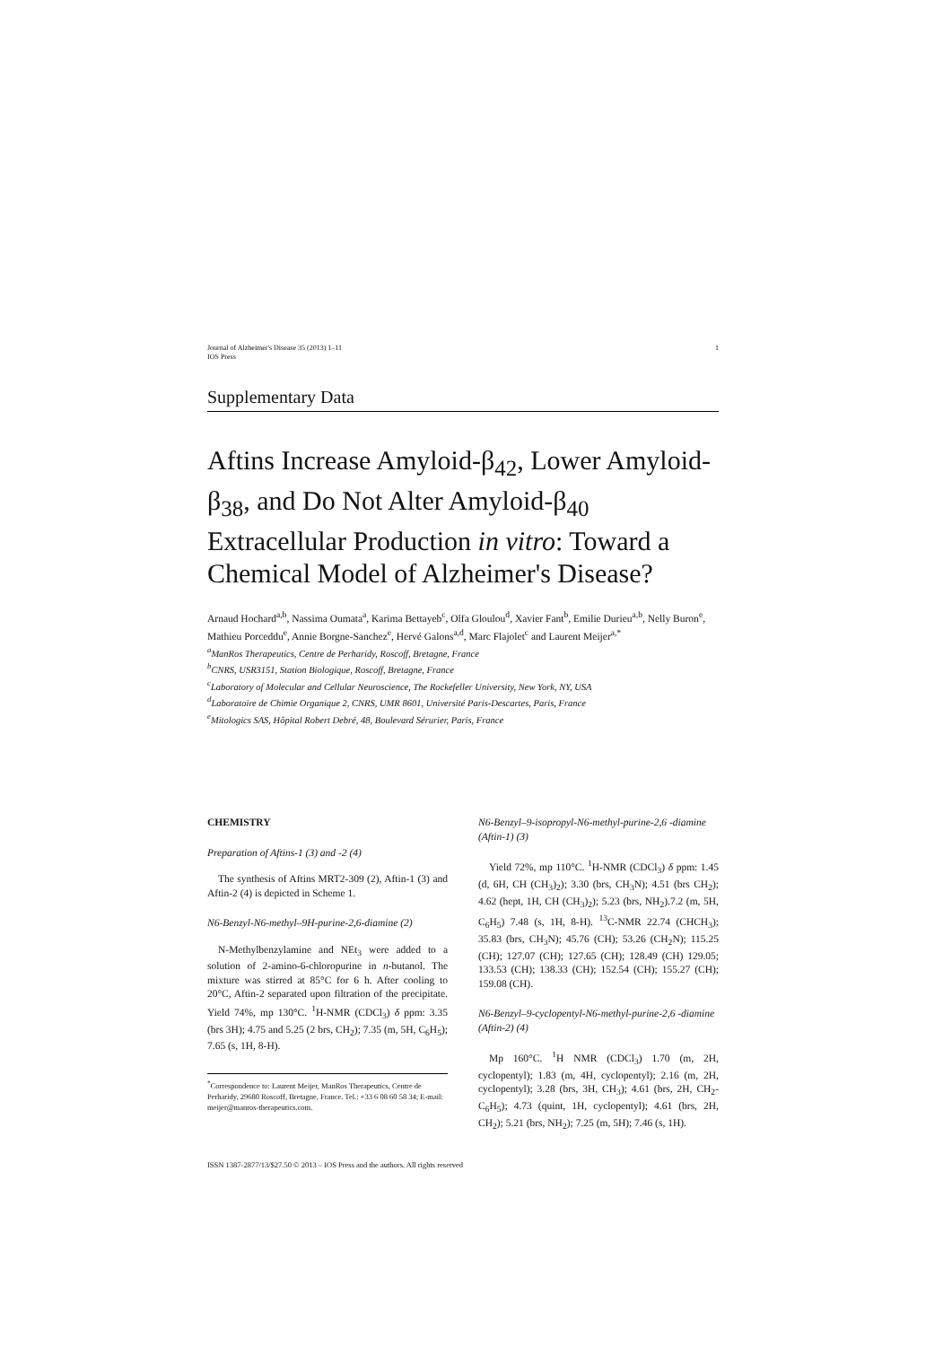Journal of Alzheimer's Disease 35 (2013) 1–11
IOS Press
1
Supplementary Data
Aftins Increase Amyloid-β<sub>42</sub>, Lower Amyloid-β<sub>38</sub>, and Do Not Alter Amyloid-β<sub>40</sub> Extracellular Production in vitro: Toward a Chemical Model of Alzheimer's Disease?
Arnaud Hochard<sup>a,b</sup>, Nassima Oumata<sup>a</sup>, Karima Bettayeb<sup>c</sup>, Olfa Gloulou<sup>d</sup>, Xavier Fant<sup>b</sup>, Emilie Durieu<sup>a,b</sup>, Nelly Buron<sup>e</sup>, Mathieu Porceddu<sup>e</sup>, Annie Borgne-Sanchez<sup>e</sup>, Hervé Galons<sup>a,d</sup>, Marc Flajolet<sup>c</sup> and Laurent Meijer<sup>a,*</sup>
<sup>a</sup> ManRos Therapeutics, Centre de Perharidy, Roscoff, Bretagne, France
<sup>b</sup> CNRS, USR3151, Station Biologique, Roscoff, Bretagne, France
<sup>c</sup> Laboratory of Molecular and Cellular Neuroscience, The Rockefeller University, New York, NY, USA
<sup>d</sup> Laboratoire de Chimie Organique 2, CNRS, UMR 8601, Université Paris-Descartes, Paris, France
<sup>e</sup> Mitologics SAS, Hôpital Robert Debré, 48, Boulevard Sérurier, Paris, France
CHEMISTRY
Preparation of Aftins-1 (3) and -2 (4)
The synthesis of Aftins MRT2-309 (2), Aftin-1 (3) and Aftin-2 (4) is depicted in Scheme 1.
N6-Benzyl-N6-methyl–9H-purine-2,6-diamine (2)
N-Methylbenzylamine and NEt<sub>3</sub> were added to a solution of 2-amino-6-chloropurine in n-butanol. The mixture was stirred at 85°C for 6 h. After cooling to 20°C, Aftin-2 separated upon filtration of the precipitate. Yield 74%, mp 130°C. <sup>1</sup>H-NMR (CDCl<sub>3</sub>) δ ppm: 3.35 (brs 3H); 4.75 and 5.25 (2 brs, CH<sub>2</sub>); 7.35 (m, 5H, C<sub>6</sub>H<sub>5</sub>); 7.65 (s, 1H, 8-H).
<sup>*</sup> Correspondence to: Laurent Meijer, ManRos Therapeutics, Centre de Perharidy, 29680 Roscoff, Bretagne, France. Tel.: +33 6 08 60 58 34; E-mail: meijer@manros-therapeutics.com.
N6-Benzyl–9-isopropyl-N6-methyl-purine-2,6 -diamine (Aftin-1) (3)
Yield 72%, mp 110°C. <sup>1</sup>H-NMR (CDCl<sub>3</sub>) δ ppm: 1.45 (d, 6H, CH (CH<sub>3</sub>)<sub>2</sub>); 3.30 (brs, CH<sub>3</sub>N); 4.51 (brs CH<sub>2</sub>); 4.62 (hept, 1H, CH (CH<sub>3</sub>)<sub>2</sub>); 5.23 (brs, NH<sub>2</sub>).7.2 (m, 5H, C<sub>6</sub>H<sub>5</sub>) 7.48 (s, 1H, 8-H). <sup>13</sup>C-NMR 22.74 (CHCH<sub>3</sub>); 35.83 (brs, CH<sub>3</sub>N); 45.76 (CH); 53.26 (CH<sub>2</sub>N); 115.25 (CH); 127.07 (CH); 127.65 (CH); 128.49 (CH) 129.05; 133.53 (CH); 138.33 (CH); 152.54 (CH); 155.27 (CH); 159.08 (CH).
N6-Benzyl–9-cyclopentyl-N6-methyl-purine-2,6 -diamine (Aftin-2) (4)
Mp 160°C. <sup>1</sup>H NMR (CDCl<sub>3</sub>) 1.70 (m, 2H, cyclopentyl); 1.83 (m, 4H, cyclopentyl); 2.16 (m, 2H, cyclopentyl); 3.28 (brs, 3H, CH<sub>3</sub>); 4.61 (brs, 2H, CH<sub>2</sub>-C<sub>6</sub>H<sub>5</sub>); 4.73 (quint, 1H, cyclopentyl); 4.61 (brs, 2H, CH<sub>2</sub>); 5.21 (brs, NH<sub>2</sub>); 7.25 (m, 5H); 7.46 (s, 1H).
ISSN 1387-2877/13/$27.50 © 2013 – IOS Press and the authors. All rights reserved